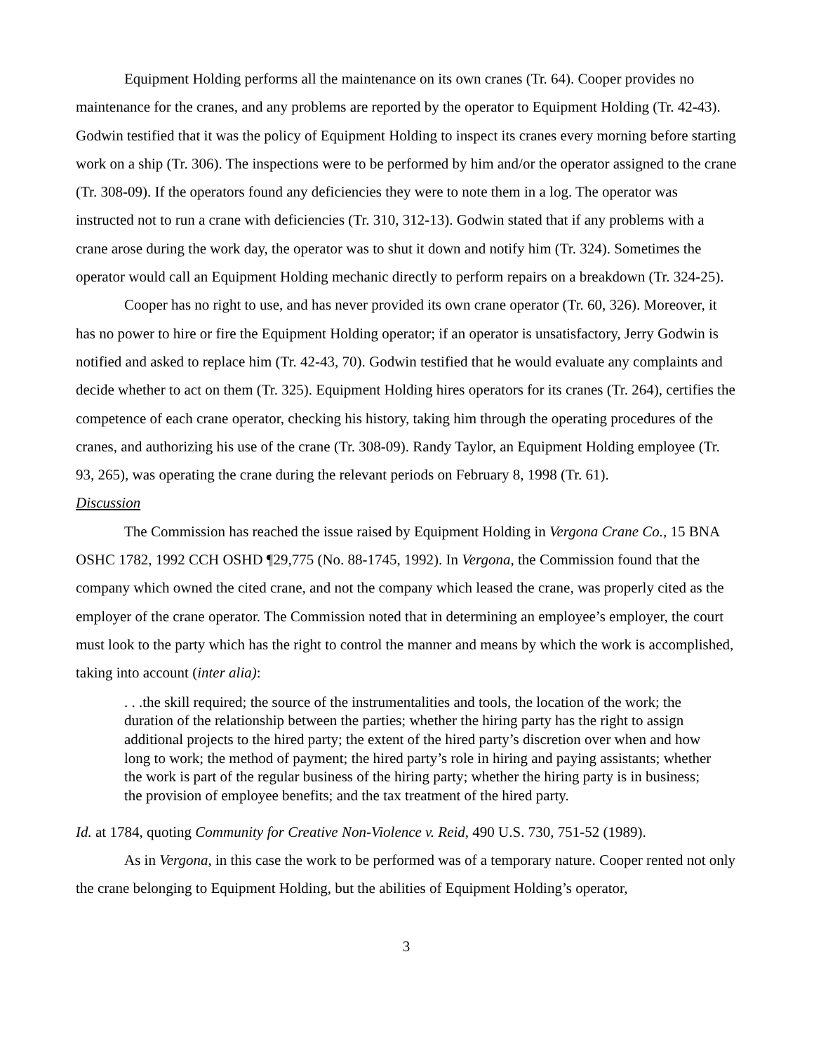Equipment Holding performs all the maintenance on its own cranes (Tr. 64). Cooper provides no maintenance for the cranes, and any problems are reported by the operator to Equipment Holding (Tr. 42-43). Godwin testified that it was the policy of Equipment Holding to inspect its cranes every morning before starting work on a ship (Tr. 306). The inspections were to be performed by him and/or the operator assigned to the crane (Tr. 308-09). If the operators found any deficiencies they were to note them in a log. The operator was instructed not to run a crane with deficiencies (Tr. 310, 312-13). Godwin stated that if any problems with a crane arose during the work day, the operator was to shut it down and notify him (Tr. 324). Sometimes the operator would call an Equipment Holding mechanic directly to perform repairs on a breakdown (Tr. 324-25).
Cooper has no right to use, and has never provided its own crane operator (Tr. 60, 326). Moreover, it has no power to hire or fire the Equipment Holding operator; if an operator is unsatisfactory, Jerry Godwin is notified and asked to replace him (Tr. 42-43, 70). Godwin testified that he would evaluate any complaints and decide whether to act on them (Tr. 325). Equipment Holding hires operators for its cranes (Tr. 264), certifies the competence of each crane operator, checking his history, taking him through the operating procedures of the cranes, and authorizing his use of the crane (Tr. 308-09). Randy Taylor, an Equipment Holding employee (Tr. 93, 265), was operating the crane during the relevant periods on February 8, 1998 (Tr. 61).
Discussion
The Commission has reached the issue raised by Equipment Holding in Vergona Crane Co., 15 BNA OSHC 1782, 1992 CCH OSHD ¶29,775 (No. 88-1745, 1992). In Vergona, the Commission found that the company which owned the cited crane, and not the company which leased the crane, was properly cited as the employer of the crane operator. The Commission noted that in determining an employee’s employer, the court must look to the party which has the right to control the manner and means by which the work is accomplished, taking into account (inter alia):
. . .the skill required; the source of the instrumentalities and tools, the location of the work; the duration of the relationship between the parties; whether the hiring party has the right to assign additional projects to the hired party; the extent of the hired party’s discretion over when and how long to work; the method of payment; the hired party’s role in hiring and paying assistants; whether the work is part of the regular business of the hiring party; whether the hiring party is in business; the provision of employee benefits; and the tax treatment of the hired party.
Id. at 1784, quoting Community for Creative Non-Violence v. Reid, 490 U.S. 730, 751-52 (1989).
As in Vergona, in this case the work to be performed was of a temporary nature. Cooper rented not only the crane belonging to Equipment Holding, but the abilities of Equipment Holding’s operator,
3